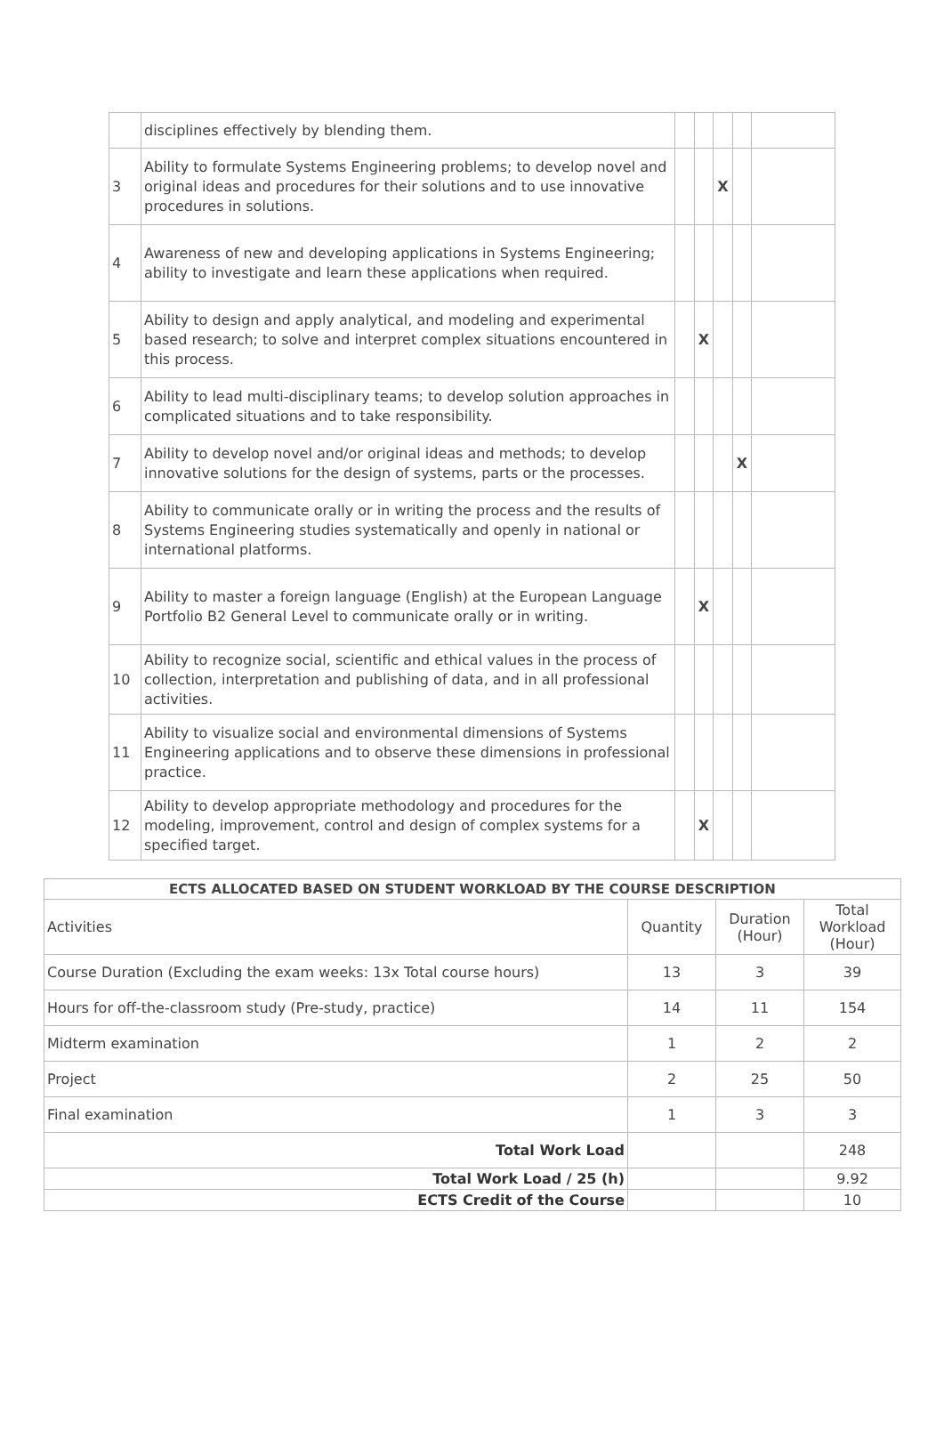| | disciplines effectively by blending them. | | | | | |
| 3 | Ability to formulate Systems Engineering problems; to develop novel and original ideas and procedures for their solutions and to use innovative procedures in solutions. | | | X | | |
| 4 | Awareness of new and developing applications in Systems Engineering; ability to investigate and learn these applications when required. | | | | | |
| 5 | Ability to design and apply analytical, and modeling and experimental based research; to solve and interpret complex situations encountered in this process. | | X | | | |
| 6 | Ability to lead multi-disciplinary teams; to develop solution approaches in complicated situations and to take responsibility. | | | | | |
| 7 | Ability to develop novel and/or original ideas and methods; to develop innovative solutions for the design of systems, parts or the processes. | | | | X | |
| 8 | Ability to communicate orally or in writing the process and the results of Systems Engineering studies systematically and openly in national or international platforms. | | | | | |
| 9 | Ability to master a foreign language (English) at the European Language Portfolio B2 General Level to communicate orally or in writing. | | X | | | |
| 10 | Ability to recognize social, scientific and ethical values in the process of collection, interpretation and publishing of data, and in all professional activities. | | | | | |
| 11 | Ability to visualize social and environmental dimensions of Systems Engineering applications and to observe these dimensions in professional practice. | | | | | |
| 12 | Ability to develop appropriate methodology and procedures for the modeling, improvement, control and design of complex systems for a specified target. | | X | | | |
| ECTS ALLOCATED BASED ON STUDENT WORKLOAD BY THE COURSE DESCRIPTION | | | |
| --- | --- | --- | --- |
| Activities | Quantity | Duration (Hour) | Total Workload (Hour) |
| Course Duration (Excluding the exam weeks: 13x Total course hours) | 13 | 3 | 39 |
| Hours for off-the-classroom study (Pre-study, practice) | 14 | 11 | 154 |
| Midterm examination | 1 | 2 | 2 |
| Project | 2 | 25 | 50 |
| Final examination | 1 | 3 | 3 |
| Total Work Load | | | 248 |
| Total Work Load / 25 (h) | | | 9.92 |
| ECTS Credit of the Course | | | 10 |